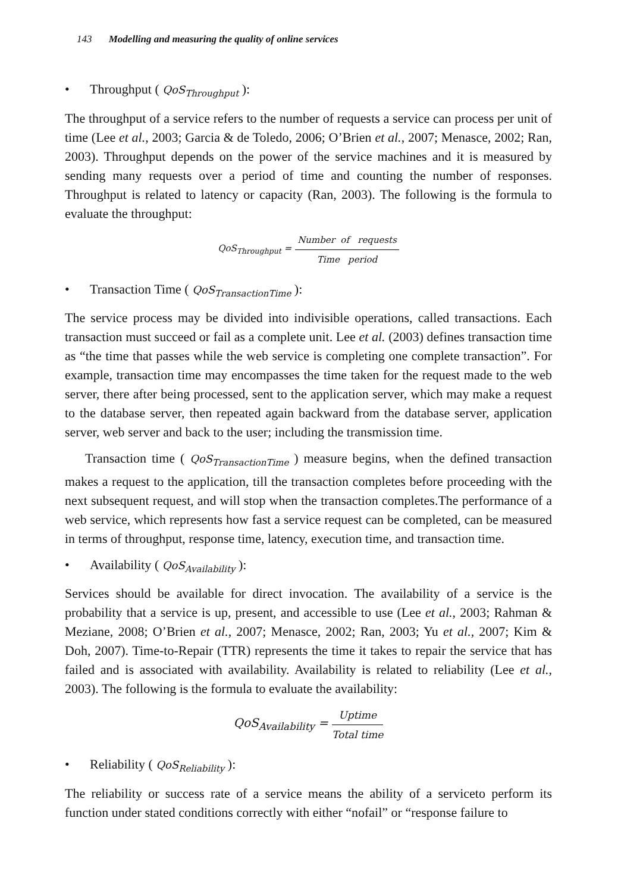143 Modelling and measuring the quality of online services
• Throughput ( QoS<sub>Throughput</sub> ):
The throughput of a service refers to the number of requests a service can process per unit of time (Lee et al., 2003; Garcia & de Toledo, 2006; O’Brien et al., 2007; Menasce, 2002; Ran, 2003). Throughput depends on the power of the service machines and it is measured by sending many requests over a period of time and counting the number of responses. Throughput is related to latency or capacity (Ran, 2003). The following is the formula to evaluate the throughput:
QoS<sub>Throughput</sub> = Number of requests Time period
• Transaction Time ( QoS<sub>TransactionTime</sub> ):
The service process may be divided into indivisible operations, called transactions. Each transaction must succeed or fail as a complete unit. Lee et al. (2003) defines transaction time as “the time that passes while the web service is completing one complete transaction”. For example, transaction time may encompasses the time taken for the request made to the web server, there after being processed, sent to the application server, which may make a request to the database server, then repeated again backward from the database server, application server, web server and back to the user; including the transmission time.
Transaction time ( QoS<sub>TransactionTime</sub> ) measure begins, when the defined transaction makes a request to the application, till the transaction completes before proceeding with the next subsequent request, and will stop when the transaction completes.The performance of a web service, which represents how fast a service request can be completed, can be measured in terms of throughput, response time, latency, execution time, and transaction time.
• Availability ( QoS<sub>Availability</sub> ):
Services should be available for direct invocation. The availability of a service is the probability that a service is up, present, and accessible to use (Lee et al., 2003; Rahman & Meziane, 2008; O’Brien et al., 2007; Menasce, 2002; Ran, 2003; Yu et al., 2007; Kim & Doh, 2007). Time-to-Repair (TTR) represents the time it takes to repair the service that has failed and is associated with availability. Availability is related to reliability (Lee et al., 2003). The following is the formula to evaluate the availability:
QoS<sub>Availability</sub> = Uptime Total time
• Reliability ( QoS<sub>Reliability</sub> ):
The reliability or success rate of a service means the ability of a serviceto perform its function under stated conditions correctly with either “nofail” or “response failure to